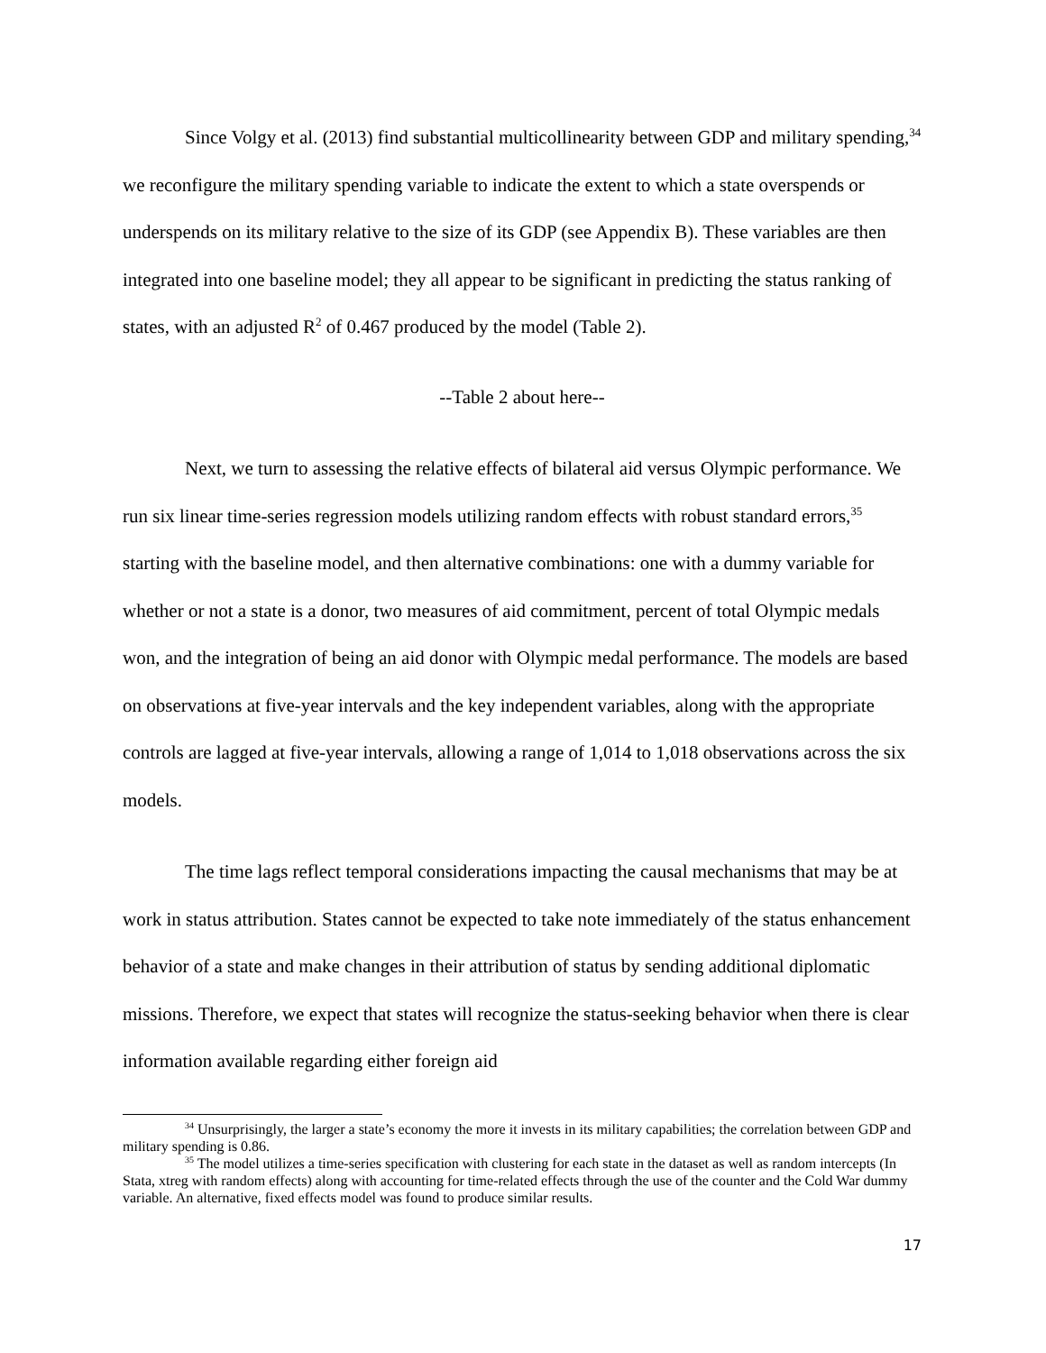Since Volgy et al. (2013) find substantial multicollinearity between GDP and military spending,<sup>34</sup> we reconfigure the military spending variable to indicate the extent to which a state overspends or underspends on its military relative to the size of its GDP (see Appendix B). These variables are then integrated into one baseline model; they all appear to be significant in predicting the status ranking of states, with an adjusted R<sup>2</sup> of 0.467 produced by the model (Table 2).
--Table 2 about here--
Next, we turn to assessing the relative effects of bilateral aid versus Olympic performance. We run six linear time-series regression models utilizing random effects with robust standard errors,<sup>35</sup> starting with the baseline model, and then alternative combinations: one with a dummy variable for whether or not a state is a donor, two measures of aid commitment, percent of total Olympic medals won, and the integration of being an aid donor with Olympic medal performance. The models are based on observations at five-year intervals and the key independent variables, along with the appropriate controls are lagged at five-year intervals, allowing a range of 1,014 to 1,018 observations across the six models.
The time lags reflect temporal considerations impacting the causal mechanisms that may be at work in status attribution. States cannot be expected to take note immediately of the status enhancement behavior of a state and make changes in their attribution of status by sending additional diplomatic missions. Therefore, we expect that states will recognize the status-seeking behavior when there is clear information available regarding either foreign aid
<sup>34</sup> Unsurprisingly, the larger a state’s economy the more it invests in its military capabilities; the correlation between GDP and military spending is 0.86.
<sup>35</sup> The model utilizes a time-series specification with clustering for each state in the dataset as well as random intercepts (In Stata, xtreg with random effects) along with accounting for time-related effects through the use of the counter and the Cold War dummy variable. An alternative, fixed effects model was found to produce similar results.
17